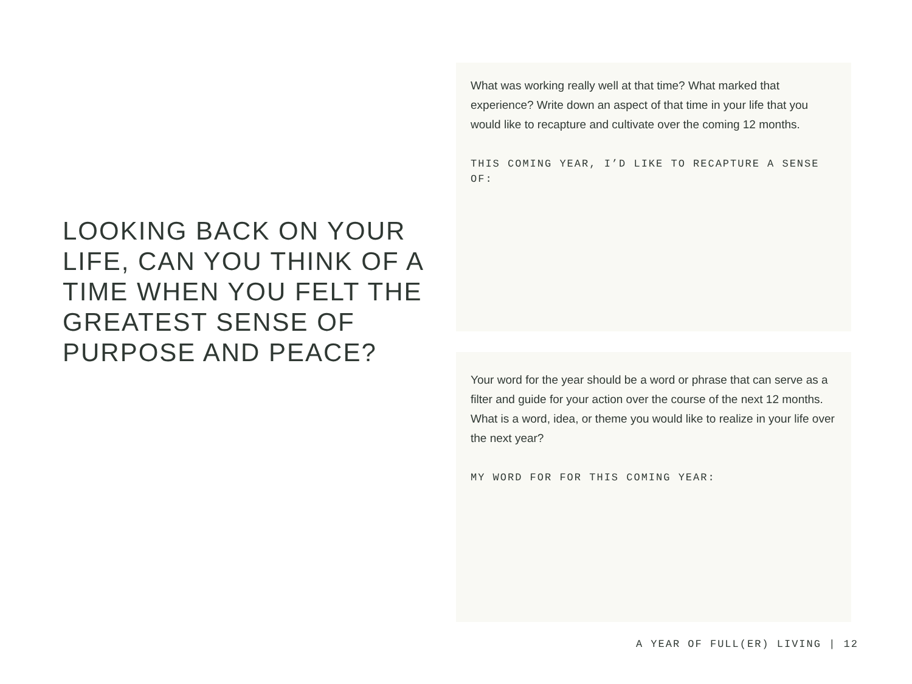LOOKING BACK ON YOUR LIFE, CAN YOU THINK OF A TIME WHEN YOU FELT THE GREATEST SENSE OF PURPOSE AND PEACE?
What was working really well at that time? What marked that experience? Write down an aspect of that time in your life that you would like to recapture and cultivate over the coming 12 months.
THIS COMING YEAR, I’D LIKE TO RECAPTURE A SENSE OF:
Your word for the year should be a word or phrase that can serve as a filter and guide for your action over the course of the next 12 months. What is a word, idea, or theme you would like to realize in your life over the next year?
MY WORD FOR FOR THIS COMING YEAR:
A YEAR OF FULL(ER) LIVING | 12